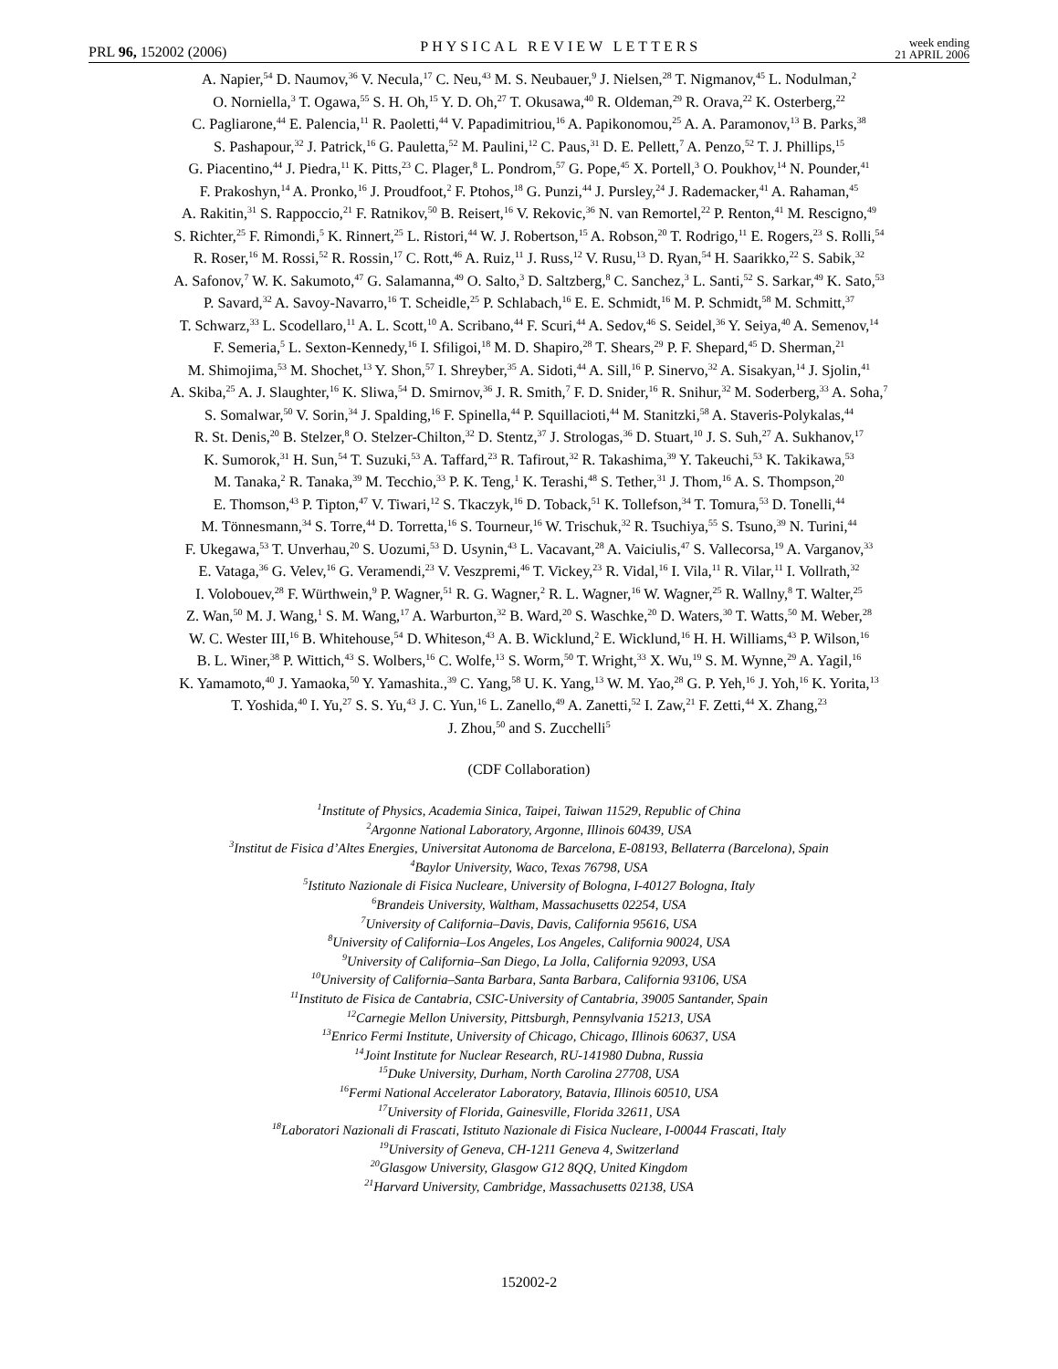PRL 96, 152002 (2006)
PHYSICAL REVIEW LETTERS
week ending
21 APRIL 2006
A. Napier,<sup>54</sup> D. Naumov,<sup>36</sup> V. Necula,<sup>17</sup> C. Neu,<sup>43</sup> M. S. Neubauer,<sup>9</sup> J. Nielsen,<sup>28</sup> T. Nigmanov,<sup>45</sup> L. Nodulman,<sup>2</sup>
O. Norniella,<sup>3</sup> T. Ogawa,<sup>55</sup> S. H. Oh,<sup>15</sup> Y. D. Oh,<sup>27</sup> T. Okusawa,<sup>40</sup> R. Oldeman,<sup>29</sup> R. Orava,<sup>22</sup> K. Osterberg,<sup>22</sup>
C. Pagliarone,<sup>44</sup> E. Palencia,<sup>11</sup> R. Paoletti,<sup>44</sup> V. Papadimitriou,<sup>16</sup> A. Papikonomou,<sup>25</sup> A. A. Paramonov,<sup>13</sup> B. Parks,<sup>38</sup>
S. Pashapour,<sup>32</sup> J. Patrick,<sup>16</sup> G. Pauletta,<sup>52</sup> M. Paulini,<sup>12</sup> C. Paus,<sup>31</sup> D. E. Pellett,<sup>7</sup> A. Penzo,<sup>52</sup> T. J. Phillips,<sup>15</sup>
G. Piacentino,<sup>44</sup> J. Piedra,<sup>11</sup> K. Pitts,<sup>23</sup> C. Plager,<sup>8</sup> L. Pondrom,<sup>57</sup> G. Pope,<sup>45</sup> X. Portell,<sup>3</sup> O. Poukhov,<sup>14</sup> N. Pounder,<sup>41</sup>
F. Prakoshyn,<sup>14</sup> A. Pronko,<sup>16</sup> J. Proudfoot,<sup>2</sup> F. Ptohos,<sup>18</sup> G. Punzi,<sup>44</sup> J. Pursley,<sup>24</sup> J. Rademacker,<sup>41</sup> A. Rahaman,<sup>45</sup>
A. Rakitin,<sup>31</sup> S. Rappoccio,<sup>21</sup> F. Ratnikov,<sup>50</sup> B. Reisert,<sup>16</sup> V. Rekovic,<sup>36</sup> N. van Remortel,<sup>22</sup> P. Renton,<sup>41</sup> M. Rescigno,<sup>49</sup>
S. Richter,<sup>25</sup> F. Rimondi,<sup>5</sup> K. Rinnert,<sup>25</sup> L. Ristori,<sup>44</sup> W. J. Robertson,<sup>15</sup> A. Robson,<sup>20</sup> T. Rodrigo,<sup>11</sup> E. Rogers,<sup>23</sup> S. Rolli,<sup>54</sup>
R. Roser,<sup>16</sup> M. Rossi,<sup>52</sup> R. Rossin,<sup>17</sup> C. Rott,<sup>46</sup> A. Ruiz,<sup>11</sup> J. Russ,<sup>12</sup> V. Rusu,<sup>13</sup> D. Ryan,<sup>54</sup> H. Saarikko,<sup>22</sup> S. Sabik,<sup>32</sup>
A. Safonov,<sup>7</sup> W. K. Sakumoto,<sup>47</sup> G. Salamanna,<sup>49</sup> O. Salto,<sup>3</sup> D. Saltzberg,<sup>8</sup> C. Sanchez,<sup>3</sup> L. Santi,<sup>52</sup> S. Sarkar,<sup>49</sup> K. Sato,<sup>53</sup>
P. Savard,<sup>32</sup> A. Savoy-Navarro,<sup>16</sup> T. Scheidle,<sup>25</sup> P. Schlabach,<sup>16</sup> E. E. Schmidt,<sup>16</sup> M. P. Schmidt,<sup>58</sup> M. Schmitt,<sup>37</sup>
T. Schwarz,<sup>33</sup> L. Scodellaro,<sup>11</sup> A. L. Scott,<sup>10</sup> A. Scribano,<sup>44</sup> F. Scuri,<sup>44</sup> A. Sedov,<sup>46</sup> S. Seidel,<sup>36</sup> Y. Seiya,<sup>40</sup> A. Semenov,<sup>14</sup>
F. Semeria,<sup>5</sup> L. Sexton-Kennedy,<sup>16</sup> I. Sfiligoi,<sup>18</sup> M. D. Shapiro,<sup>28</sup> T. Shears,<sup>29</sup> P. F. Shepard,<sup>45</sup> D. Sherman,<sup>21</sup>
M. Shimojima,<sup>53</sup> M. Shochet,<sup>13</sup> Y. Shon,<sup>57</sup> I. Shreyber,<sup>35</sup> A. Sidoti,<sup>44</sup> A. Sill,<sup>16</sup> P. Sinervo,<sup>32</sup> A. Sisakyan,<sup>14</sup> J. Sjolin,<sup>41</sup>
A. Skiba,<sup>25</sup> A. J. Slaughter,<sup>16</sup> K. Sliwa,<sup>54</sup> D. Smirnov,<sup>36</sup> J. R. Smith,<sup>7</sup> F. D. Snider,<sup>16</sup> R. Snihur,<sup>32</sup> M. Soderberg,<sup>33</sup> A. Soha,<sup>7</sup>
S. Somalwar,<sup>50</sup> V. Sorin,<sup>34</sup> J. Spalding,<sup>16</sup> F. Spinella,<sup>44</sup> P. Squillacioti,<sup>44</sup> M. Stanitzki,<sup>58</sup> A. Staveris-Polykalas,<sup>44</sup>
R. St. Denis,<sup>20</sup> B. Stelzer,<sup>8</sup> O. Stelzer-Chilton,<sup>32</sup> D. Stentz,<sup>37</sup> J. Strologas,<sup>36</sup> D. Stuart,<sup>10</sup> J. S. Suh,<sup>27</sup> A. Sukhanov,<sup>17</sup>
K. Sumorok,<sup>31</sup> H. Sun,<sup>54</sup> T. Suzuki,<sup>53</sup> A. Taffard,<sup>23</sup> R. Tafirout,<sup>32</sup> R. Takashima,<sup>39</sup> Y. Takeuchi,<sup>53</sup> K. Takikawa,<sup>53</sup>
M. Tanaka,<sup>2</sup> R. Tanaka,<sup>39</sup> M. Tecchio,<sup>33</sup> P. K. Teng,<sup>1</sup> K. Terashi,<sup>48</sup> S. Tether,<sup>31</sup> J. Thom,<sup>16</sup> A. S. Thompson,<sup>20</sup>
E. Thomson,<sup>43</sup> P. Tipton,<sup>47</sup> V. Tiwari,<sup>12</sup> S. Tkaczyk,<sup>16</sup> D. Toback,<sup>51</sup> K. Tollefson,<sup>34</sup> T. Tomura,<sup>53</sup> D. Tonelli,<sup>44</sup>
M. Tönnesmann,<sup>34</sup> S. Torre,<sup>44</sup> D. Torretta,<sup>16</sup> S. Tourneur,<sup>16</sup> W. Trischuk,<sup>32</sup> R. Tsuchiya,<sup>55</sup> S. Tsuno,<sup>39</sup> N. Turini,<sup>44</sup>
F. Ukegawa,<sup>53</sup> T. Unverhau,<sup>20</sup> S. Uozumi,<sup>53</sup> D. Usynin,<sup>43</sup> L. Vacavant,<sup>28</sup> A. Vaiciulis,<sup>47</sup> S. Vallecorsa,<sup>19</sup> A. Varganov,<sup>33</sup>
E. Vataga,<sup>36</sup> G. Velev,<sup>16</sup> G. Veramendi,<sup>23</sup> V. Veszpremi,<sup>46</sup> T. Vickey,<sup>23</sup> R. Vidal,<sup>16</sup> I. Vila,<sup>11</sup> R. Vilar,<sup>11</sup> I. Vollrath,<sup>32</sup>
I. Volobouev,<sup>28</sup> F. Würthwein,<sup>9</sup> P. Wagner,<sup>51</sup> R. G. Wagner,<sup>2</sup> R. L. Wagner,<sup>16</sup> W. Wagner,<sup>25</sup> R. Wallny,<sup>8</sup> T. Walter,<sup>25</sup>
Z. Wan,<sup>50</sup> M. J. Wang,<sup>1</sup> S. M. Wang,<sup>17</sup> A. Warburton,<sup>32</sup> B. Ward,<sup>20</sup> S. Waschke,<sup>20</sup> D. Waters,<sup>30</sup> T. Watts,<sup>50</sup> M. Weber,<sup>28</sup>
W. C. Wester III,<sup>16</sup> B. Whitehouse,<sup>54</sup> D. Whiteson,<sup>43</sup> A. B. Wicklund,<sup>2</sup> E. Wicklund,<sup>16</sup> H. H. Williams,<sup>43</sup> P. Wilson,<sup>16</sup>
B. L. Winer,<sup>38</sup> P. Wittich,<sup>43</sup> S. Wolbers,<sup>16</sup> C. Wolfe,<sup>13</sup> S. Worm,<sup>50</sup> T. Wright,<sup>33</sup> X. Wu,<sup>19</sup> S. M. Wynne,<sup>29</sup> A. Yagil,<sup>16</sup>
K. Yamamoto,<sup>40</sup> J. Yamaoka,<sup>50</sup> Y. Yamashita.,<sup>39</sup> C. Yang,<sup>58</sup> U. K. Yang,<sup>13</sup> W. M. Yao,<sup>28</sup> G. P. Yeh,<sup>16</sup> J. Yoh,<sup>16</sup> K. Yorita,<sup>13</sup>
T. Yoshida,<sup>40</sup> I. Yu,<sup>27</sup> S. S. Yu,<sup>43</sup> J. C. Yun,<sup>16</sup> L. Zanello,<sup>49</sup> A. Zanetti,<sup>52</sup> I. Zaw,<sup>21</sup> F. Zetti,<sup>44</sup> X. Zhang,<sup>23</sup>
J. Zhou,<sup>50</sup> and S. Zucchelli<sup>5</sup>
(CDF Collaboration)
<sup>1</sup> Institute of Physics, Academia Sinica, Taipei, Taiwan 11529, Republic of China
<sup>2</sup> Argonne National Laboratory, Argonne, Illinois 60439, USA
<sup>3</sup> Institut de Fisica d’Altes Energies, Universitat Autonoma de Barcelona, E-08193, Bellaterra (Barcelona), Spain
<sup>4</sup> Baylor University, Waco, Texas 76798, USA
<sup>5</sup> Istituto Nazionale di Fisica Nucleare, University of Bologna, I-40127 Bologna, Italy
<sup>6</sup> Brandeis University, Waltham, Massachusetts 02254, USA
<sup>7</sup> University of California–Davis, Davis, California 95616, USA
<sup>8</sup> University of California–Los Angeles, Los Angeles, California 90024, USA
<sup>9</sup> University of California–San Diego, La Jolla, California 92093, USA
<sup>10</sup> University of California–Santa Barbara, Santa Barbara, California 93106, USA
<sup>11</sup> Instituto de Fisica de Cantabria, CSIC-University of Cantabria, 39005 Santander, Spain
<sup>12</sup> Carnegie Mellon University, Pittsburgh, Pennsylvania 15213, USA
<sup>13</sup> Enrico Fermi Institute, University of Chicago, Chicago, Illinois 60637, USA
<sup>14</sup> Joint Institute for Nuclear Research, RU-141980 Dubna, Russia
<sup>15</sup> Duke University, Durham, North Carolina 27708, USA
<sup>16</sup> Fermi National Accelerator Laboratory, Batavia, Illinois 60510, USA
<sup>17</sup> University of Florida, Gainesville, Florida 32611, USA
<sup>18</sup> Laboratori Nazionali di Frascati, Istituto Nazionale di Fisica Nucleare, I-00044 Frascati, Italy
<sup>19</sup> University of Geneva, CH-1211 Geneva 4, Switzerland
<sup>20</sup> Glasgow University, Glasgow G12 8QQ, United Kingdom
<sup>21</sup> Harvard University, Cambridge, Massachusetts 02138, USA
152002-2